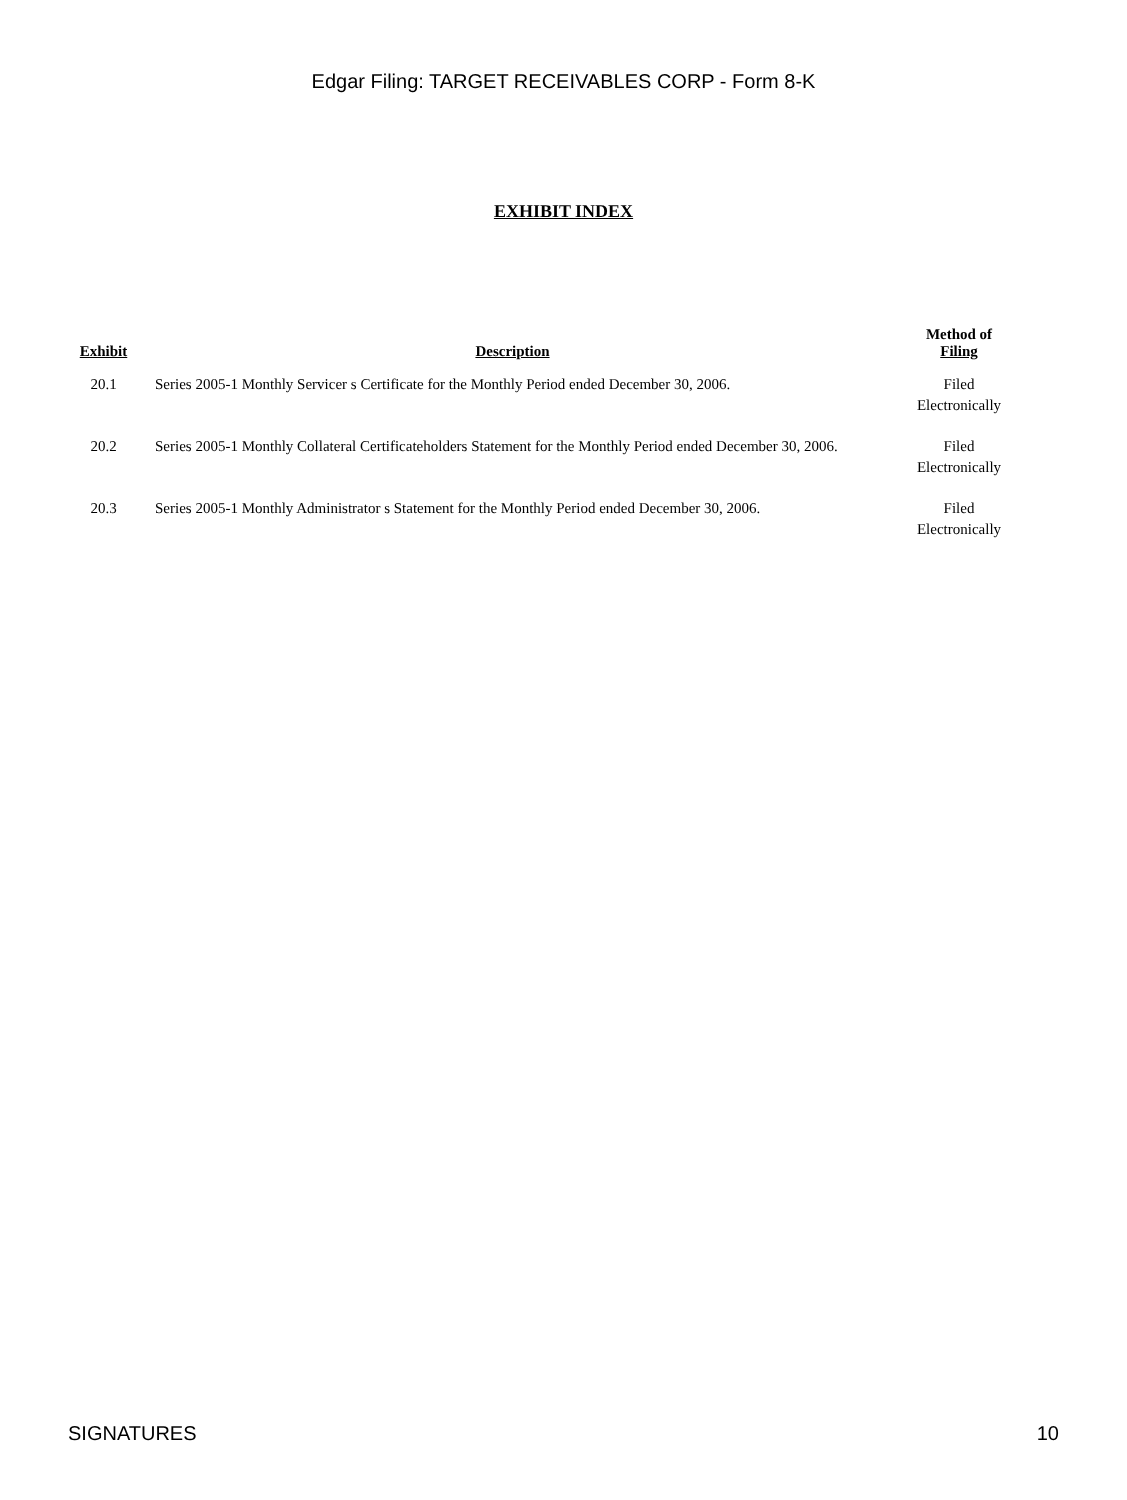Edgar Filing: TARGET RECEIVABLES CORP - Form 8-K
EXHIBIT INDEX
| Exhibit | Description | Method of Filing |
| --- | --- | --- |
| 20.1 | Series 2005-1 Monthly Servicer s Certificate for the Monthly Period ended December 30, 2006. | Filed Electronically |
| 20.2 | Series 2005-1 Monthly Collateral Certificateholders Statement for the Monthly Period ended December 30, 2006. | Filed Electronically |
| 20.3 | Series 2005-1 Monthly Administrator s Statement for the Monthly Period ended December 30, 2006. | Filed Electronically |
SIGNATURES 10